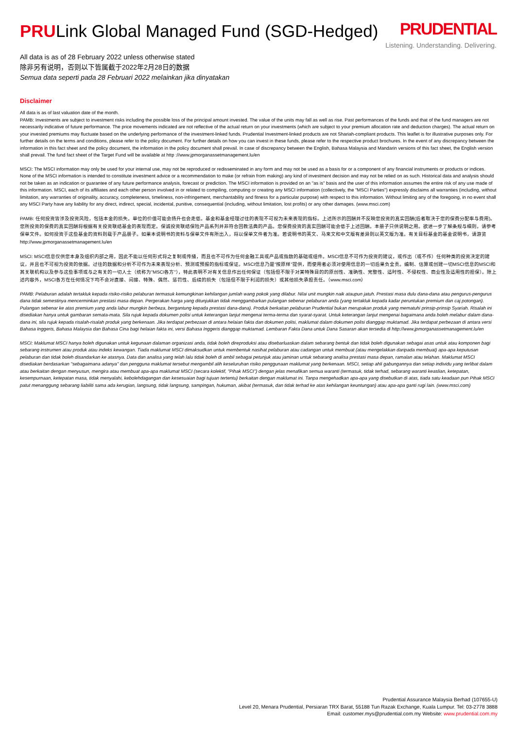PRULink Global Managed Fund (SGD-Hedged)
PRUDENTIAL
Listening. Understanding. Delivering.
All data is as of 28 February 2022 unless otherwise stated
除非另有说明，否则以下皆属截于2022年2月28日的数据
Semua data seperti pada 28 Februari 2022 melainkan jika dinyatakan
Disclaimer
All data is as of last valuation date of the month.
PAMB: Investments are subject to investment risks including the possible loss of the principal amount invested. The value of the units may fall as well as rise. Past performances of the funds and that of the fund managers are not necessarily indicative of future performance. The price movements indicated are not reflective of the actual return on your investments (which are subject to your premium allocation rate and deduction charges). The actual return on your invested premiums may fluctuate based on the underlying performance of the investment-linked funds. Prudential Investment-linked products are not Shariah-compliant products. This leaflet is for illustrative purposes only. For further details on the terms and conditions, please refer to the policy document. For further details on how you can invest in these funds, please refer to the respective product brochures. In the event of any discrepancy between the information in this fact sheet and the policy document, the information in the policy document shall prevail. In case of discrepancy between the English, Bahasa Malaysia and Mandarin versions of this fact sheet, the English version shall prevail. The fund fact sheet of the Target Fund will be available at http ://www.jpmorganassetmanagement.lu/en
MSCI: The MSCI information may only be used for your internal use, may not be reproduced or redisseminated in any form and may not be used as a basis for or a component of any financial instruments or products or indices. None of the MSCI information is intended to constitute investment advice or a recommendation to make (or refrain from making) any kind of investment decision and may not be relied on as such. Historical data and analysis should not be taken as an indication or guarantee of any future performance analysis, forecast or prediction. The MSCI information is provided on an "as is" basis and the user of this information assumes the entire risk of any use made of this information. MSCI, each of its affiliates and each other person involved in or related to compiling, computing or creating any MSCI information (collectively, the "MSCI Parties") expressly disclaims all warranties (including, without limitation, any warranties of originality, accuracy, completeness, timeliness, non-infringement, merchantability and fitness for a particular purpose) with respect to this information. Without limiting any of the foregoing, in no event shall any MSCI Party have any liability for any direct, indirect, special, incidental, punitive, consequential (including, without limitation, lost profits) or any other damages. (www.msci.com)
PAMB: 任何投资皆涉及投资风险，包括本金的损失。单位的价值可能会扬升也会走低。基金和基金经理过往的表现不可视为未来表现的指标。上述所示的回酬并不反映您投资的真实回酬(后者取决于您的保费分配率与费用)。您所投资的保费的真实回酬将根据有关投资联结基金的表现而定。保诚投资联结保险产品系列并非符合回教法典的产品。您保费投资的真实回酬可能会低于上述回酬。本册子只供说明之用。欲进一步了解条规与细则，请参考保单文件。如何投资于这些基金的资料则载于产品册子。如果本说明书的资料与保单文件有所出入，将以保单文件者为准。若说明书的英文、马来文和中文版有差异则以英文版为准。有关目标基金的基金说明书，请游览http://www.jpmorganassetmanagement.lu/en
MSCI: MSCI信息仅供您本身及组织内部之用，因此不能以任何形式将之复制或传播，而且也不可作为任何金融工具或产品或指数的基础或组件。MSCI信息不可作为投资的建议，或作出（或不作）任何种类的投资决定的建议，并且也不可视为投资的依据。过往的数据和分析不可作为未来表现分析、预测或预报的指标或保证。MSCI信息乃是"按原样"提供，而使用者必须对使用信息的一切后果负全责。编制、估算或创建一切MSCI信息的MSCI和其关联机构以及参与这些事项或与之有关的一切人士（统称为"MSCI各方"），特此表明不对有关信息作出任何保证（包括但不限于对某特殊目的的原创性、准确性、完整性、适时性、不侵权性、商业性及适用性的担保）。除上述内容外，MSCI各方在任何情况下均不会对直接、间接、特殊、偶然、惩罚性、后续的损失（包括但不限于利润的损失）或其他损失承担责任。（www.msci.com）
PAMB: Pelaburan adalah tertakluk kepada risiko-risiko pelaburan termasuk kemungkinan kehilangan jumlah wang pokok yang dilabur. Nilai unit mungkin naik ataupun jatuh. Prestasi masa dulu dana-dana atau pengurus-pengurus dana tidak semestinya mencerminkan prestasi masa depan. Pergerakan harga yang ditunjukkan tidak menggambarkan pulangan sebenar pelaburan anda (yang tertakluk kepada kadar peruntukan premium dan caj potongan). Pulangan sebenar ke atas premium yang anda labur mungkin berbeza, bergantung kepada prestasi dana-dana). Produk berkaitan pelaburan Prudential bukan merupakan produk yang mematuhi prinsip-prinsip Syariah. Risalah ini disediakan hanya untuk gambaran semata-mata. Sila rujuk kepada dokumen polisi untuk keterangan lanjut mengenai terma-terma dan syarat-syarat. Untuk keterangan lanjut mengenai bagaimana anda boleh melabur dalam dana-dana ini, sila rujuk kepada risalah-risalah produk yang berkenaan. Jika terdapat perbezaan di antara helaian fakta dan dokumen polisi, maklumat dalam dokumen polisi dianggap muktamad. Jika terdapat perbezaan di antara versi Bahasa Inggeris, Bahasa Malaysia dan Bahasa Cina bagi helaian fakta ini, versi Bahasa Inggeris dianggap muktamad. Lembaran Fakta Dana untuk Dana Sasaran akan tersedia di http://www.jpmorganassetmanagement.lu/en
MSCI: Maklumat MSCI hanya boleh digunakan untuk kegunaan dalaman organizasi anda, tidak boleh direproduksi atau disebarluaskan dalam sebarang bentuk dan tidak boleh digunakan sebagai asas untuk atau komponen bagi sebarang instrumen atau produk atau indeks kewangan. Tiada maklumat MSCI dimaksudkan untuk membentuk nasihat pelaburan atau cadangan untuk membuat (atau mengelakkan daripada membuat) apa-apa keputusan pelaburan dan tidak boleh disandarkan ke atasnya. Data dan analisa yang telah lalu tidak boleh di ambil sebagai petunjuk atau jaminan untuk sebarang analisa prestasi masa depan, ramalan atau telahan. Maklumat MSCI disediakan berdasarkan "sebagaimana adanya" dan pengguna maklumat tersebut mengambil alih keseluruhan risiko penggunaan maklumat yang berkenaan. MSCI, setiap ahli gabungannya dan setiap individu yang terlibat dalam atau berkaitan dengan menyusun, mengira atau membuat apa-apa maklumat MSCI (secara kolektif, "Pihak MSCI") dengan jelas menafikan semua waranti (termasuk, tidak terhad, sebarang waranti keaslian, ketepatan, kesempurnaan, ketepatan masa, tidak menyalahi, kebolehdagangan dan kesesuaian bagi tujuan tertentu) berkaitan dengan maklumat ini. Tanpa mengehadkan apa-apa yang disebutkan di atas, tiada satu keadaan pun Pihak MSCI patut menanggung sebarang liabiliti sama ada kerugian, langsung, tidak langsung, sampingan, hukuman, akibat (termasuk, dan tidak terhad ke atas kehilangan keuntungan) atau apa-apa ganti rugi lain. (www.msci.com)
Prudential Assurance Malaysia Berhad (107655-U)
Level 20, Menara Prudential, Persiaran TRX Barat, 55188 Tun Razak Exchange, Kuala Lumpur. Tel: 03-2778 3888
Email: customer.mys@prudential.com.my Website: www.prudential.com.my